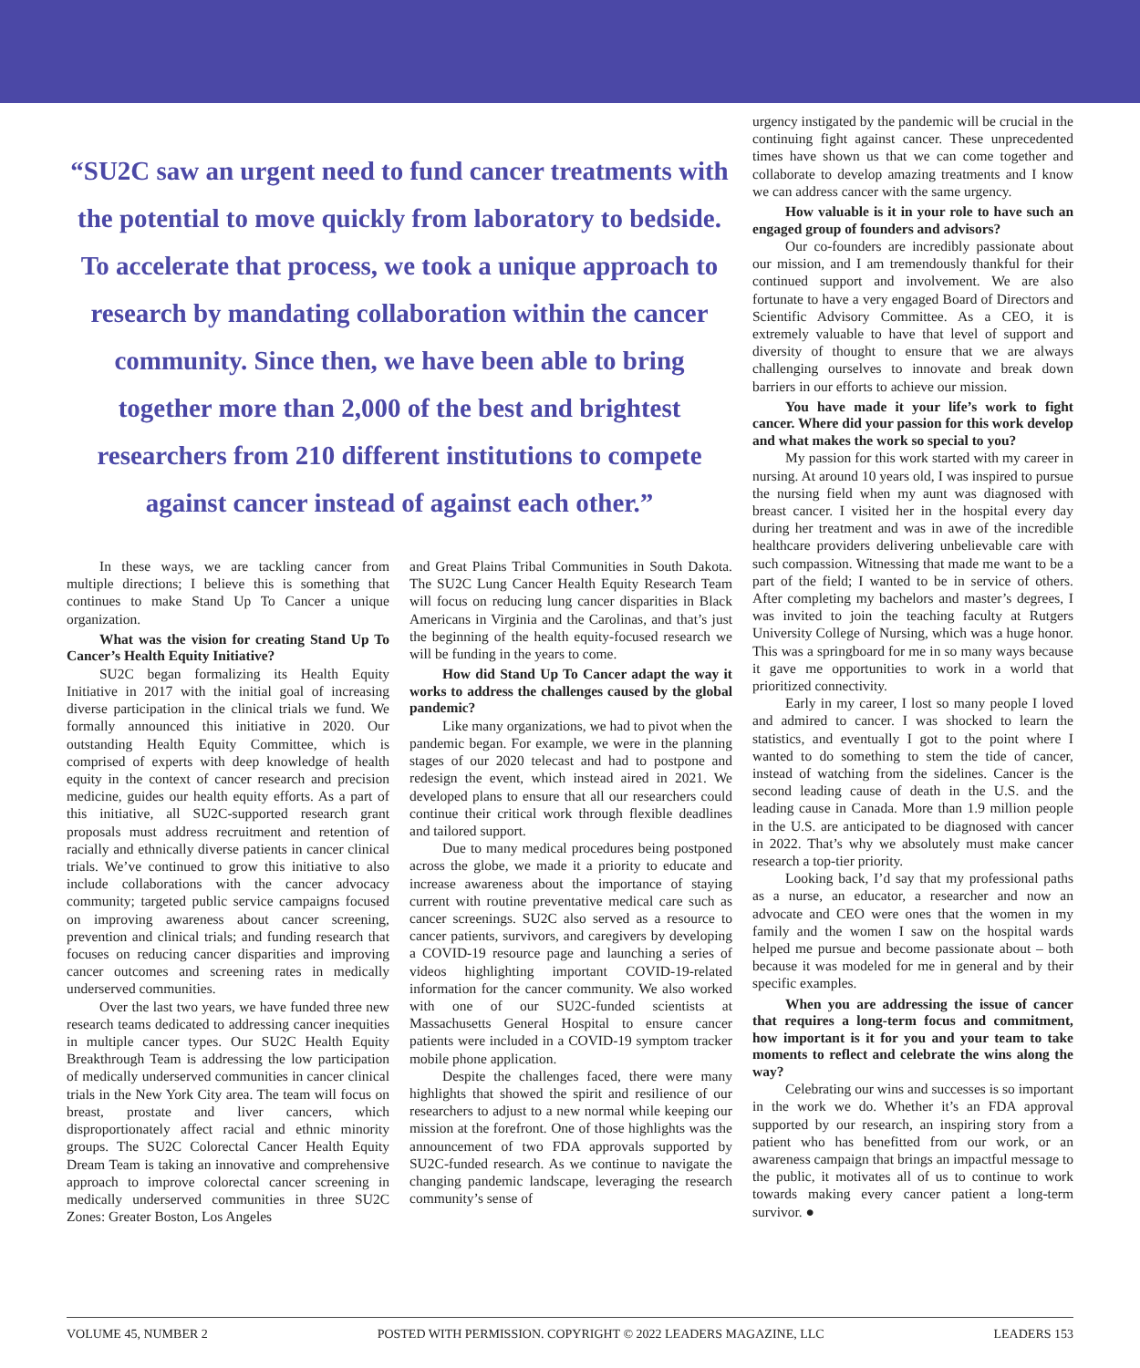“SU2C saw an urgent need to fund cancer treatments with the potential to move quickly from laboratory to bedside. To accelerate that process, we took a unique approach to research by mandating collaboration within the cancer community. Since then, we have been able to bring together more than 2,000 of the best and brightest researchers from 210 different institutions to compete against cancer instead of against each other.”
In these ways, we are tackling cancer from multiple directions; I believe this is something that continues to make Stand Up To Cancer a unique organization.
What was the vision for creating Stand Up To Cancer’s Health Equity Initiative?
SU2C began formalizing its Health Equity Initiative in 2017 with the initial goal of increasing diverse participation in the clinical trials we fund. We formally announced this initiative in 2020. Our outstanding Health Equity Committee, which is comprised of experts with deep knowledge of health equity in the context of cancer research and precision medicine, guides our health equity efforts. As a part of this initiative, all SU2C-supported research grant proposals must address recruitment and retention of racially and ethnically diverse patients in cancer clinical trials. We’ve continued to grow this initiative to also include collaborations with the cancer advocacy community; targeted public service campaigns focused on improving awareness about cancer screening, prevention and clinical trials; and funding research that focuses on reducing cancer disparities and improving cancer outcomes and screening rates in medically underserved communities.
Over the last two years, we have funded three new research teams dedicated to addressing cancer inequities in multiple cancer types. Our SU2C Health Equity Breakthrough Team is addressing the low participation of medically underserved communities in cancer clinical trials in the New York City area. The team will focus on breast, prostate and liver cancers, which disproportionately affect racial and ethnic minority groups. The SU2C Colorectal Cancer Health Equity Dream Team is taking an innovative and comprehensive approach to improve colorectal cancer screening in medically underserved communities in three SU2C Zones: Greater Boston, Los Angeles
and Great Plains Tribal Communities in South Dakota. The SU2C Lung Cancer Health Equity Research Team will focus on reducing lung cancer disparities in Black Americans in Virginia and the Carolinas, and that’s just the beginning of the health equity-focused research we will be funding in the years to come.
How did Stand Up To Cancer adapt the way it works to address the challenges caused by the global pandemic?
Like many organizations, we had to pivot when the pandemic began. For example, we were in the planning stages of our 2020 telecast and had to postpone and redesign the event, which instead aired in 2021. We developed plans to ensure that all our researchers could continue their critical work through flexible deadlines and tailored support.
Due to many medical procedures being postponed across the globe, we made it a priority to educate and increase awareness about the importance of staying current with routine preventative medical care such as cancer screenings. SU2C also served as a resource to cancer patients, survivors, and caregivers by developing a COVID-19 resource page and launching a series of videos highlighting important COVID-19-related information for the cancer community. We also worked with one of our SU2C-funded scientists at Massachusetts General Hospital to ensure cancer patients were included in a COVID-19 symptom tracker mobile phone application.
Despite the challenges faced, there were many highlights that showed the spirit and resilience of our researchers to adjust to a new normal while keeping our mission at the forefront. One of those highlights was the announcement of two FDA approvals supported by SU2C-funded research. As we continue to navigate the changing pandemic landscape, leveraging the research community’s sense of
urgency instigated by the pandemic will be crucial in the continuing fight against cancer. These unprecedented times have shown us that we can come together and collaborate to develop amazing treatments and I know we can address cancer with the same urgency.
How valuable is it in your role to have such an engaged group of founders and advisors?
Our co-founders are incredibly passionate about our mission, and I am tremendously thankful for their continued support and involvement. We are also fortunate to have a very engaged Board of Directors and Scientific Advisory Committee. As a CEO, it is extremely valuable to have that level of support and diversity of thought to ensure that we are always challenging ourselves to innovate and break down barriers in our efforts to achieve our mission.
You have made it your life’s work to fight cancer. Where did your passion for this work develop and what makes the work so special to you?
My passion for this work started with my career in nursing. At around 10 years old, I was inspired to pursue the nursing field when my aunt was diagnosed with breast cancer. I visited her in the hospital every day during her treatment and was in awe of the incredible healthcare providers delivering unbelievable care with such compassion. Witnessing that made me want to be a part of the field; I wanted to be in service of others. After completing my bachelors and master’s degrees, I was invited to join the teaching faculty at Rutgers University College of Nursing, which was a huge honor. This was a springboard for me in so many ways because it gave me opportunities to work in a world that prioritized connectivity.
Early in my career, I lost so many people I loved and admired to cancer. I was shocked to learn the statistics, and eventually I got to the point where I wanted to do something to stem the tide of cancer, instead of watching from the sidelines. Cancer is the second leading cause of death in the U.S. and the leading cause in Canada. More than 1.9 million people in the U.S. are anticipated to be diagnosed with cancer in 2022. That’s why we absolutely must make cancer research a top-tier priority.
Looking back, I’d say that my professional paths as a nurse, an educator, a researcher and now an advocate and CEO were ones that the women in my family and the women I saw on the hospital wards helped me pursue and become passionate about – both because it was modeled for me in general and by their specific examples.
When you are addressing the issue of cancer that requires a long-term focus and commitment, how important is it for you and your team to take moments to reflect and celebrate the wins along the way?
Celebrating our wins and successes is so important in the work we do. Whether it’s an FDA approval supported by our research, an inspiring story from a patient who has benefitted from our work, or an awareness campaign that brings an impactful message to the public, it motivates all of us to continue to work towards making every cancer patient a long-term survivor. ●
VOLUME 45, NUMBER 2 POSTED WITH PERMISSION. COPYRIGHT © 2022 LEADERS MAGAZINE, LLC LEADERS 153